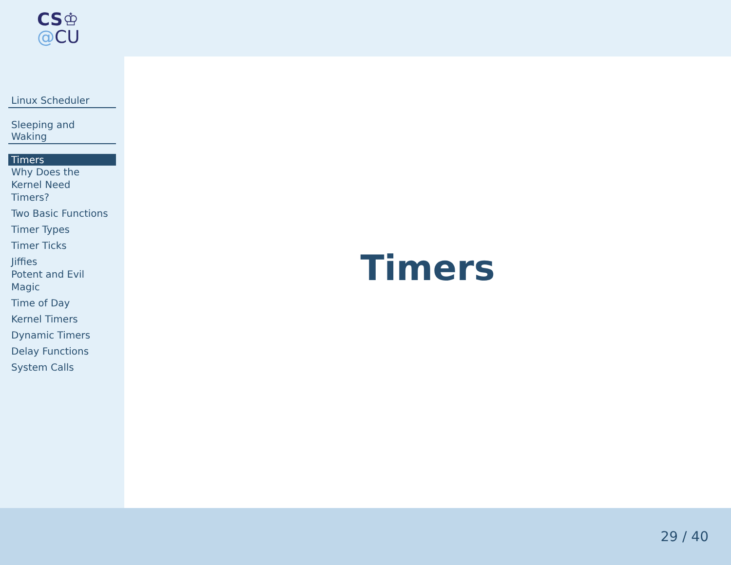CS♔
@CU
Linux Scheduler
Sleeping and Waking
Timers
Why Does the
Kernel Need
Timers?
Two Basic Functions
Timer Types
Timer Ticks
Jiffies
Potent and Evil
Magic
Time of Day
Kernel Timers
Dynamic Timers
Delay Functions
System Calls
Timers
29 / 40